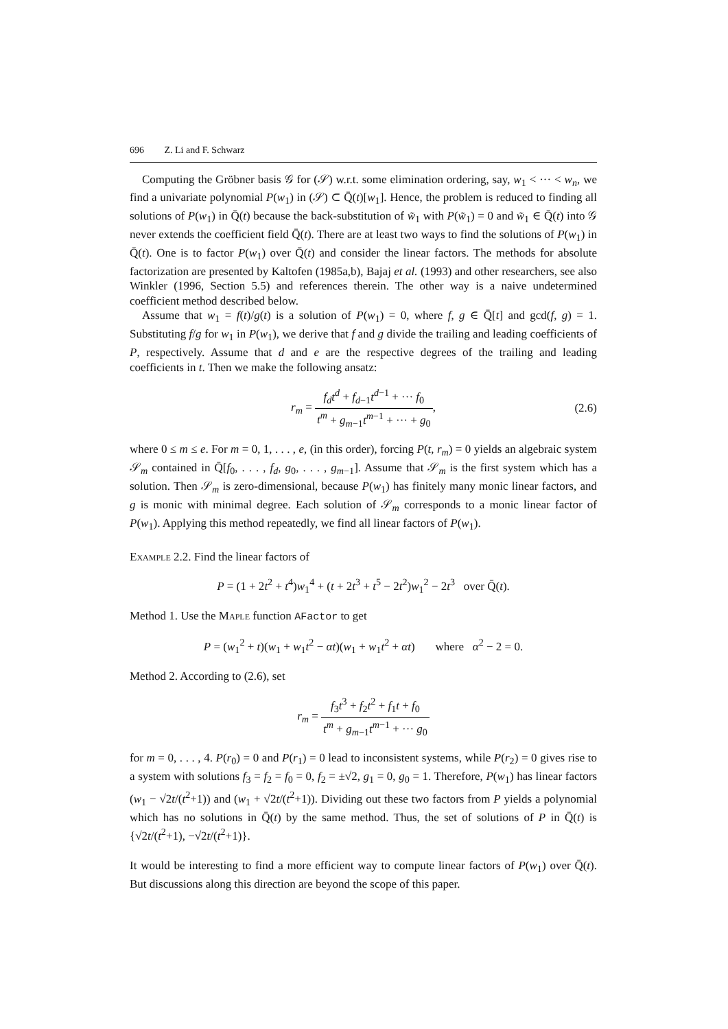696 Z. Li and F. Schwarz
Computing the Gröbner basis 𝒢 for (𝒮) w.r.t. some elimination ordering, say, w<sub>1</sub> < ··· < w<sub>n</sub>, we find a univariate polynomial P(w<sub>1</sub>) in (𝒮) ⊂ Q̄(t)[w<sub>1</sub>]. Hence, the problem is reduced to finding all solutions of P(w<sub>1</sub>) in Q̄(t) because the back-substitution of w̃<sub>1</sub> with P(w̃<sub>1</sub>) = 0 and w̃<sub>1</sub> ∈ Q̄(t) into 𝒢 never extends the coefficient field Q̄(t). There are at least two ways to find the solutions of P(w<sub>1</sub>) in Q̄(t). One is to factor P(w<sub>1</sub>) over Q̄(t) and consider the linear factors. The methods for absolute factorization are presented by Kaltofen (1985a,b), Bajaj et al. (1993) and other researchers, see also Winkler (1996, Section 5.5) and references therein. The other way is a naive undetermined coefficient method described below.
Assume that w<sub>1</sub> = f(t)/g(t) is a solution of P(w<sub>1</sub>) = 0, where f, g ∈ Q̄[t] and gcd(f, g) = 1. Substituting f/g for w<sub>1</sub> in P(w<sub>1</sub>), we derive that f and g divide the trailing and leading coefficients of P, respectively. Assume that d and e are the respective degrees of the trailing and leading coefficients in t. Then we make the following ansatz:
r<sub>m</sub> = f<sub>d</sub>t<sup>d</sup> + f<sub>d−1</sub>t<sup>d−1</sup> + ··· f<sub>0</sub> t<sup>m</sup> + g<sub>m−1</sub>t<sup>m−1</sup> + ··· + g<sub>0</sub>, (2.6)
where 0 ≤ m ≤ e. For m = 0, 1, . . . , e, (in this order), forcing P(t, r<sub>m</sub>) = 0 yields an algebraic system 𝒮<sub>m</sub> contained in Q̄[f<sub>0</sub>, . . . , f<sub>d</sub>, g<sub>0</sub>, . . . , g<sub>m−1</sub>]. Assume that 𝒮<sub>m</sub> is the first system which has a solution. Then 𝒮<sub>m</sub> is zero-dimensional, because P(w<sub>1</sub>) has finitely many monic linear factors, and g is monic with minimal degree. Each solution of 𝒮<sub>m</sub> corresponds to a monic linear factor of P(w<sub>1</sub>). Applying this method repeatedly, we find all linear factors of P(w<sub>1</sub>).
Example 2.2. Find the linear factors of
P = (1 + 2t<sup>2</sup> + t<sup>4</sup>)w<sub>1</sub><sup>4</sup> + (t + 2t<sup>3</sup> + t<sup>5</sup> − 2t<sup>2</sup>)w<sub>1</sub><sup>2</sup> − 2t<sup>3</sup> over Q̄(t).
Method 1. Use the Maple function AFactor to get
P = (w<sub>1</sub><sup>2</sup> + t)(w<sub>1</sub> + w<sub>1</sub>t<sup>2</sup> − αt)(w<sub>1</sub> + w<sub>1</sub>t<sup>2</sup> + αt) where α<sup>2</sup> − 2 = 0.
Method 2. According to (2.6), set
r<sub>m</sub> = f<sub>3</sub>t<sup>3</sup> + f<sub>2</sub>t<sup>2</sup> + f<sub>1</sub>t + f<sub>0</sub> t<sup>m</sup> + g<sub>m−1</sub>t<sup>m−1</sup> + ··· g<sub>0</sub>
for m = 0, . . . , 4. P(r<sub>0</sub>) = 0 and P(r<sub>1</sub>) = 0 lead to inconsistent systems, while P(r<sub>2</sub>) = 0 gives rise to a system with solutions f<sub>3</sub> = f<sub>2</sub> = f<sub>0</sub> = 0, f<sub>2</sub> = ±√2, g<sub>1</sub> = 0, g<sub>0</sub> = 1. Therefore, P(w<sub>1</sub>) has linear factors (w<sub>1</sub> − √2t/(t<sup>2</sup>+1)) and (w<sub>1</sub> + √2t/(t<sup>2</sup>+1)). Dividing out these two factors from P yields a polynomial which has no solutions in Q̄(t) by the same method. Thus, the set of solutions of P in Q̄(t) is {√2t/(t<sup>2</sup>+1), −√2t/(t<sup>2</sup>+1)}.
It would be interesting to find a more efficient way to compute linear factors of P(w<sub>1</sub>) over Q̄(t). But discussions along this direction are beyond the scope of this paper.